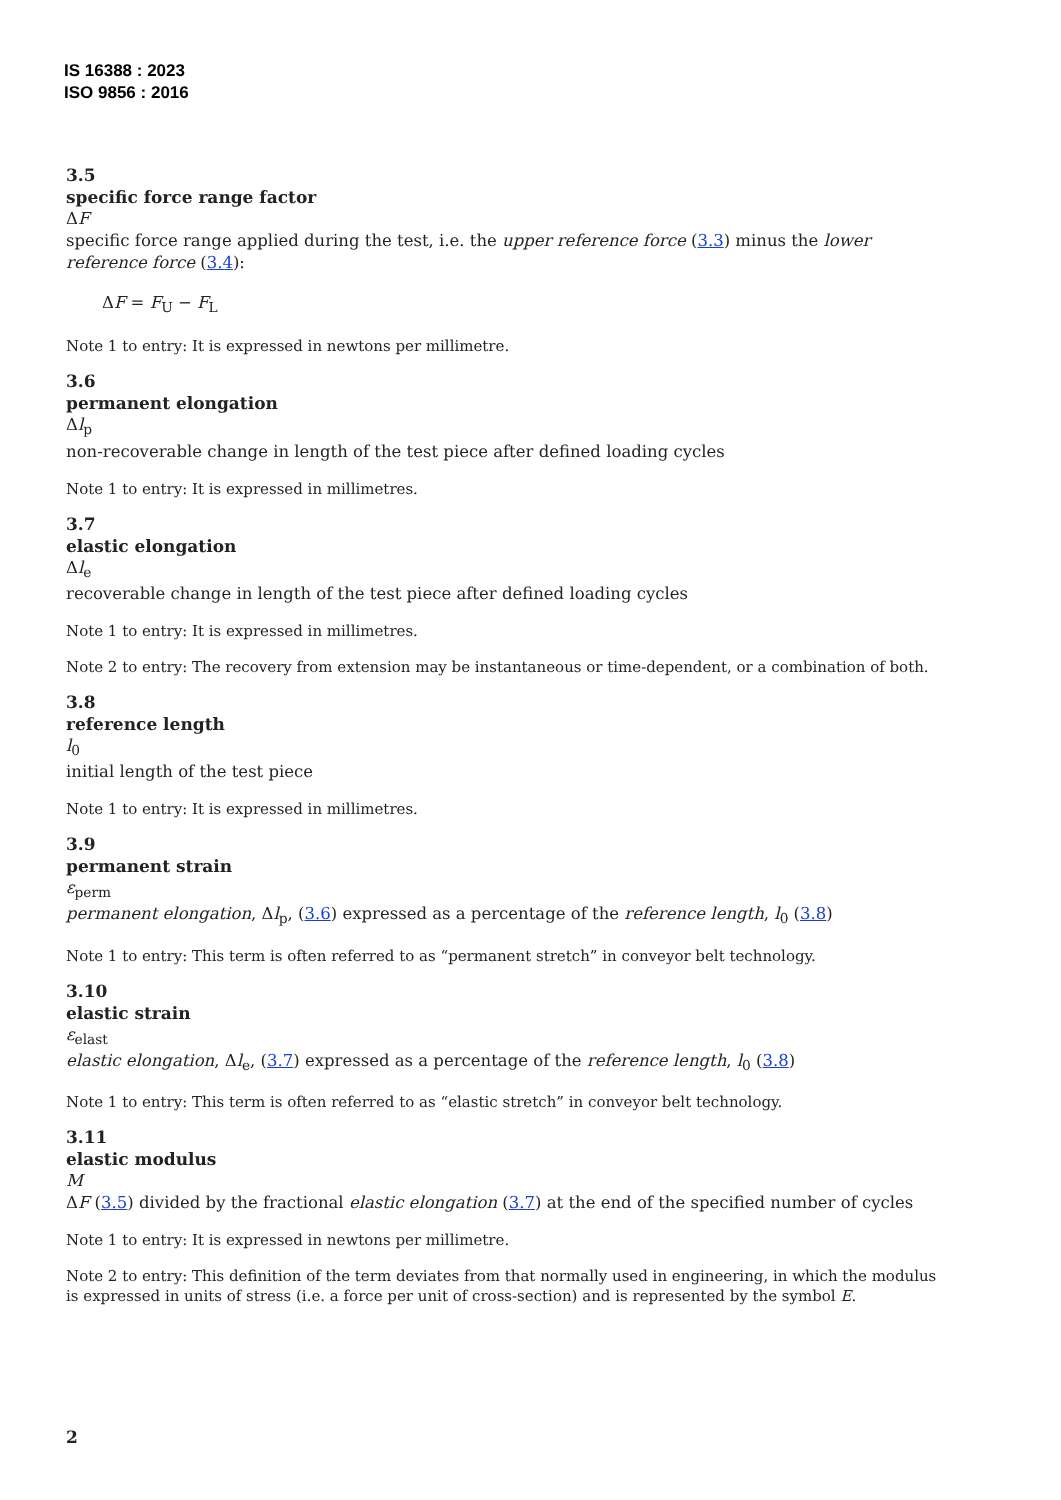IS 16388 : 2023
ISO 9856 : 2016
3.5
specific force range factor
ΔF
specific force range applied during the test, i.e. the upper reference force (3.3) minus the lower reference force (3.4):
ΔF = F<sub>U</sub> − F<sub>L</sub>
Note 1 to entry: It is expressed in newtons per millimetre.
3.6
permanent elongation
Δl<sub>p</sub>
non-recoverable change in length of the test piece after defined loading cycles
Note 1 to entry: It is expressed in millimetres.
3.7
elastic elongation
Δl<sub>e</sub>
recoverable change in length of the test piece after defined loading cycles
Note 1 to entry: It is expressed in millimetres.
Note 2 to entry: The recovery from extension may be instantaneous or time-dependent, or a combination of both.
3.8
reference length
l<sub>0</sub>
initial length of the test piece
Note 1 to entry: It is expressed in millimetres.
3.9
permanent strain
ε<sub>perm</sub>
permanent elongation, Δl<sub>p</sub>, (3.6) expressed as a percentage of the reference length, l<sub>0</sub> (3.8)
Note 1 to entry: This term is often referred to as “permanent stretch” in conveyor belt technology.
3.10
elastic strain
ε<sub>elast</sub>
elastic elongation, Δl<sub>e</sub>, (3.7) expressed as a percentage of the reference length, l<sub>0</sub> (3.8)
Note 1 to entry: This term is often referred to as “elastic stretch” in conveyor belt technology.
3.11
elastic modulus
M
ΔF (3.5) divided by the fractional elastic elongation (3.7) at the end of the specified number of cycles
Note 1 to entry: It is expressed in newtons per millimetre.
Note 2 to entry: This definition of the term deviates from that normally used in engineering, in which the modulus is expressed in units of stress (i.e. a force per unit of cross-section) and is represented by the symbol E.
2